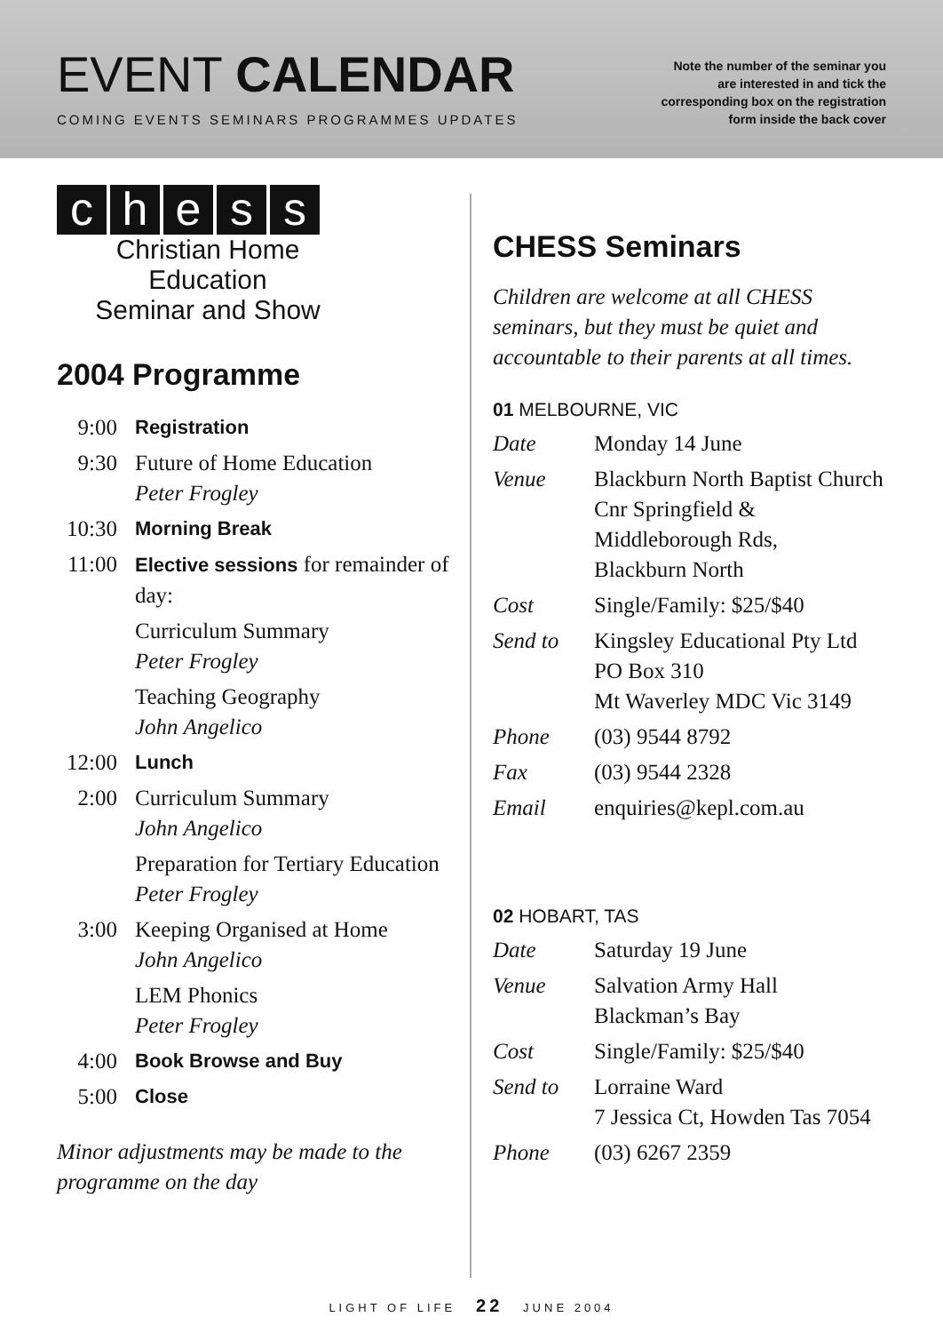EVENT CALENDAR
COMING EVENTS SEMINARS PROGRAMMES UPDATES
Note the number of the seminar you
are interested in and tick the
corresponding box on the registration
form inside the back cover
chess
Christian Home Education
Seminar and Show
2004 Programme
| 9:00 | Registration |
| 9:30 | Future of Home Education Peter Frogley |
| 10:30 | Morning Break |
| 11:00 | Elective sessions for remainder of day: |
| | Curriculum Summary Peter Frogley |
| | Teaching Geography John Angelico |
| 12:00 | Lunch |
| 2:00 | Curriculum Summary John Angelico |
| | Preparation for Tertiary Education Peter Frogley |
| 3:00 | Keeping Organised at Home John Angelico |
| | LEM Phonics Peter Frogley |
| 4:00 | Book Browse and Buy |
| 5:00 | Close |
Minor adjustments may be made to the programme on the day
CHESS Seminars
Children are welcome at all CHESS seminars, but they must be quiet and accountable to their parents at all times.
01 MELBOURNE, VIC
| Date | Monday 14 June |
| Venue | Blackburn North Baptist Church Cnr Springfield & Middleborough Rds, Blackburn North |
| Cost | Single/Family: $25/$40 |
| Send to | Kingsley Educational Pty Ltd PO Box 310 Mt Waverley MDC Vic 3149 |
| Phone | (03) 9544 8792 |
| Fax | (03) 9544 2328 |
| Email | enquiries@kepl.com.au |
02 HOBART, TAS
| Date | Saturday 19 June |
| Venue | Salvation Army Hall Blackman’s Bay |
| Cost | Single/Family: $25/$40 |
| Send to | Lorraine Ward 7 Jessica Ct, Howden Tas 7054 |
| Phone | (03) 6267 2359 |
LIGHT OF LIFE 22 JUNE 2004